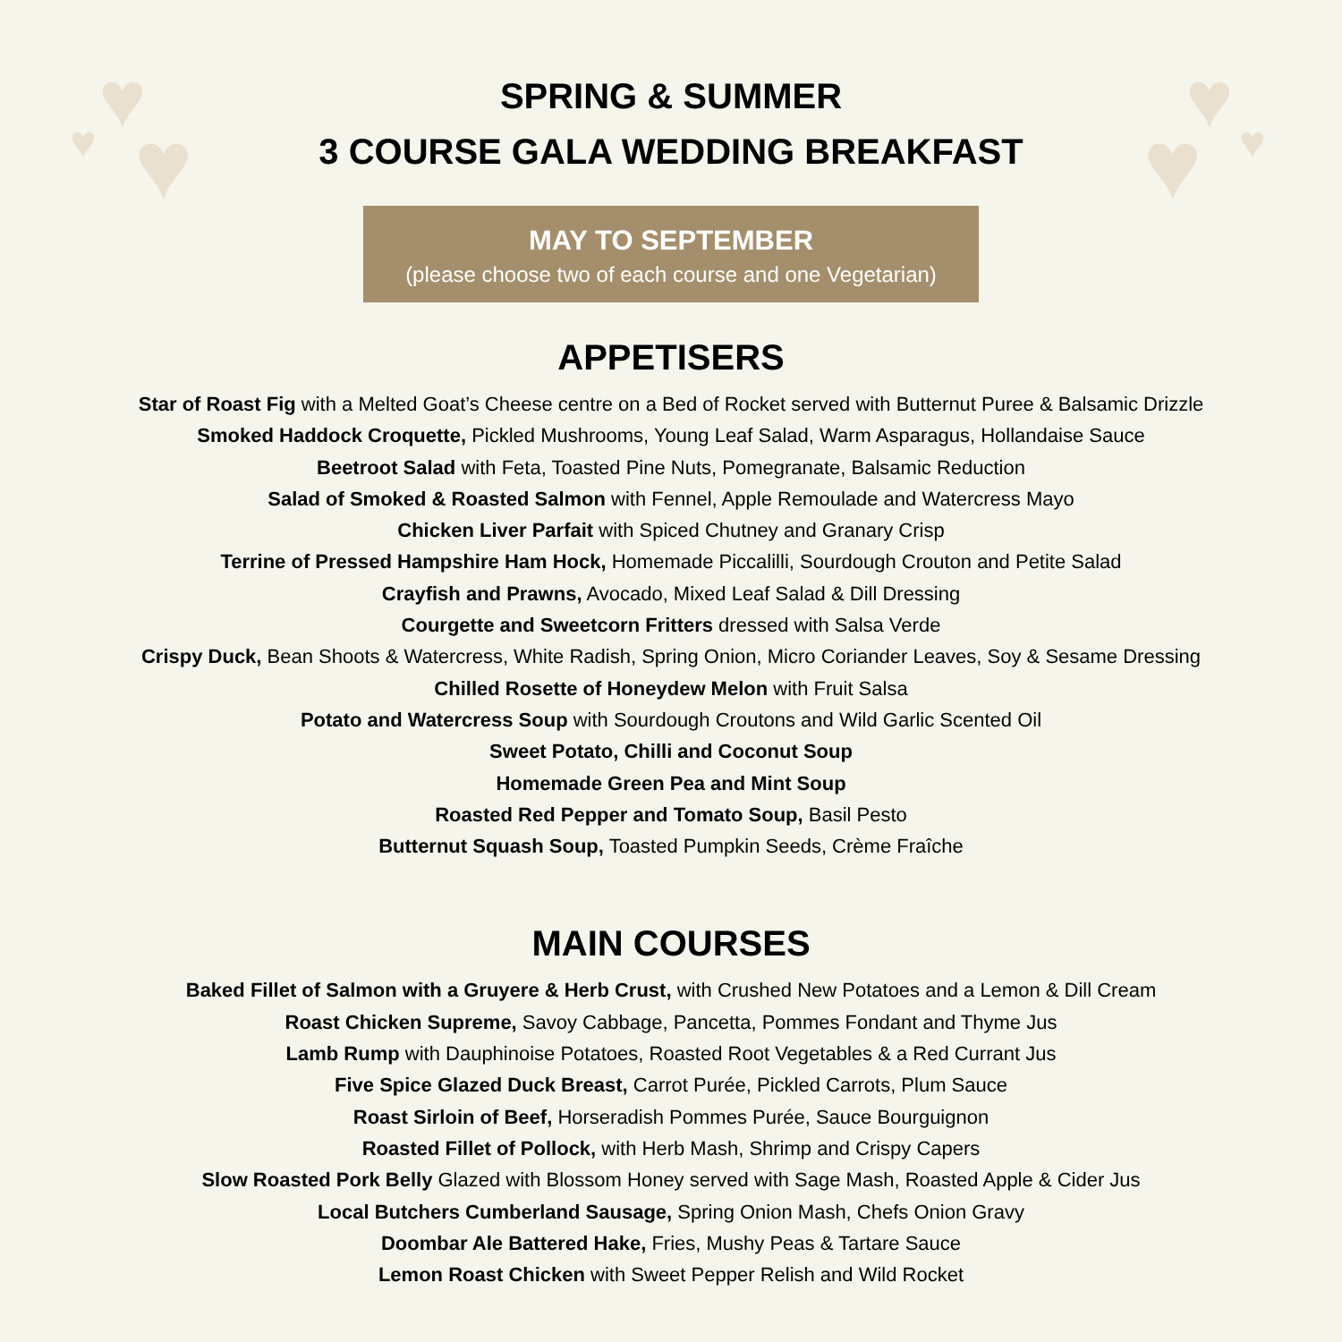♥
♥ ♥
♥ ♥
♥
SPRING & SUMMER
3 COURSE GALA WEDDING BREAKFAST
MAY TO SEPTEMBER
(please choose two of each course and one Vegetarian)
APPETISERS
Star of Roast Fig with a Melted Goat’s Cheese centre on a Bed of Rocket served with Butternut Puree & Balsamic Drizzle
Smoked Haddock Croquette, Pickled Mushrooms, Young Leaf Salad, Warm Asparagus, Hollandaise Sauce
Beetroot Salad with Feta, Toasted Pine Nuts, Pomegranate, Balsamic Reduction
Salad of Smoked & Roasted Salmon with Fennel, Apple Remoulade and Watercress Mayo
Chicken Liver Parfait with Spiced Chutney and Granary Crisp
Terrine of Pressed Hampshire Ham Hock, Homemade Piccalilli, Sourdough Crouton and Petite Salad
Crayfish and Prawns, Avocado, Mixed Leaf Salad & Dill Dressing
Courgette and Sweetcorn Fritters dressed with Salsa Verde
Crispy Duck, Bean Shoots & Watercress, White Radish, Spring Onion, Micro Coriander Leaves, Soy & Sesame Dressing
Chilled Rosette of Honeydew Melon with Fruit Salsa
Potato and Watercress Soup with Sourdough Croutons and Wild Garlic Scented Oil
Sweet Potato, Chilli and Coconut Soup
Homemade Green Pea and Mint Soup
Roasted Red Pepper and Tomato Soup, Basil Pesto
Butternut Squash Soup, Toasted Pumpkin Seeds, Crème Fraîche
MAIN COURSES
Baked Fillet of Salmon with a Gruyere & Herb Crust, with Crushed New Potatoes and a Lemon & Dill Cream
Roast Chicken Supreme, Savoy Cabbage, Pancetta, Pommes Fondant and Thyme Jus
Lamb Rump with Dauphinoise Potatoes, Roasted Root Vegetables & a Red Currant Jus
Five Spice Glazed Duck Breast, Carrot Purée, Pickled Carrots, Plum Sauce
Roast Sirloin of Beef, Horseradish Pommes Purée, Sauce Bourguignon
Roasted Fillet of Pollock, with Herb Mash, Shrimp and Crispy Capers
Slow Roasted Pork Belly Glazed with Blossom Honey served with Sage Mash, Roasted Apple & Cider Jus
Local Butchers Cumberland Sausage, Spring Onion Mash, Chefs Onion Gravy
Doombar Ale Battered Hake, Fries, Mushy Peas & Tartare Sauce
Lemon Roast Chicken with Sweet Pepper Relish and Wild Rocket